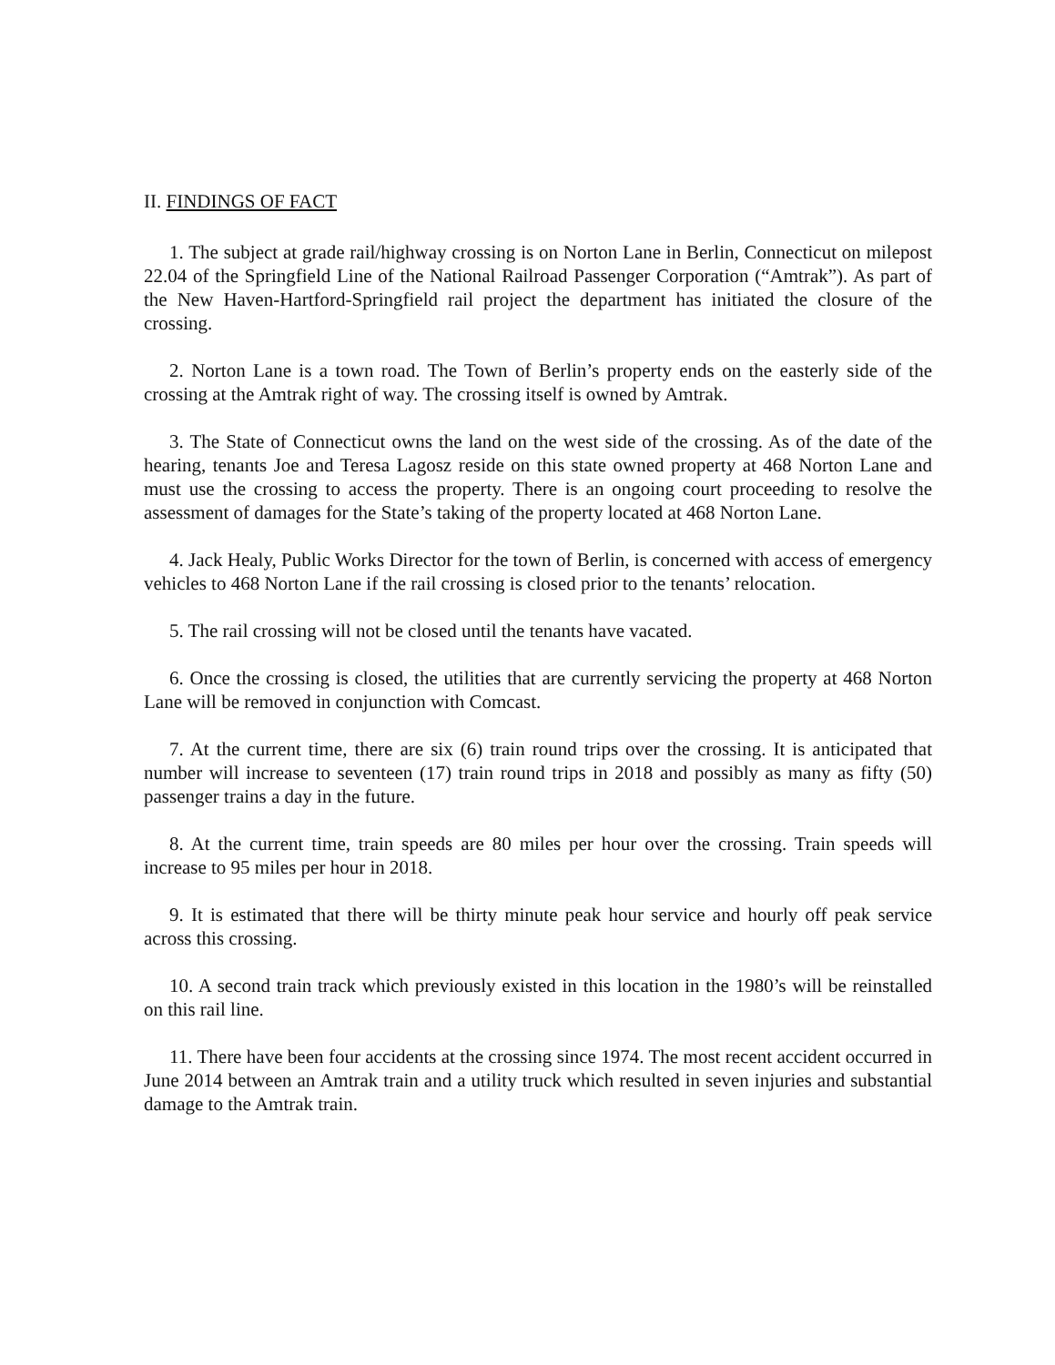II. FINDINGS OF FACT
1. The subject at grade rail/highway crossing is on Norton Lane in Berlin, Connecticut on milepost 22.04 of the Springfield Line of the National Railroad Passenger Corporation (“Amtrak”). As part of the New Haven-Hartford-Springfield rail project the department has initiated the closure of the crossing.
2. Norton Lane is a town road. The Town of Berlin’s property ends on the easterly side of the crossing at the Amtrak right of way. The crossing itself is owned by Amtrak.
3. The State of Connecticut owns the land on the west side of the crossing. As of the date of the hearing, tenants Joe and Teresa Lagosz reside on this state owned property at 468 Norton Lane and must use the crossing to access the property. There is an ongoing court proceeding to resolve the assessment of damages for the State’s taking of the property located at 468 Norton Lane.
4. Jack Healy, Public Works Director for the town of Berlin, is concerned with access of emergency vehicles to 468 Norton Lane if the rail crossing is closed prior to the tenants’ relocation.
5. The rail crossing will not be closed until the tenants have vacated.
6. Once the crossing is closed, the utilities that are currently servicing the property at 468 Norton Lane will be removed in conjunction with Comcast.
7. At the current time, there are six (6) train round trips over the crossing. It is anticipated that number will increase to seventeen (17) train round trips in 2018 and possibly as many as fifty (50) passenger trains a day in the future.
8. At the current time, train speeds are 80 miles per hour over the crossing. Train speeds will increase to 95 miles per hour in 2018.
9. It is estimated that there will be thirty minute peak hour service and hourly off peak service across this crossing.
10. A second train track which previously existed in this location in the 1980’s will be reinstalled on this rail line.
11. There have been four accidents at the crossing since 1974. The most recent accident occurred in June 2014 between an Amtrak train and a utility truck which resulted in seven injuries and substantial damage to the Amtrak train.